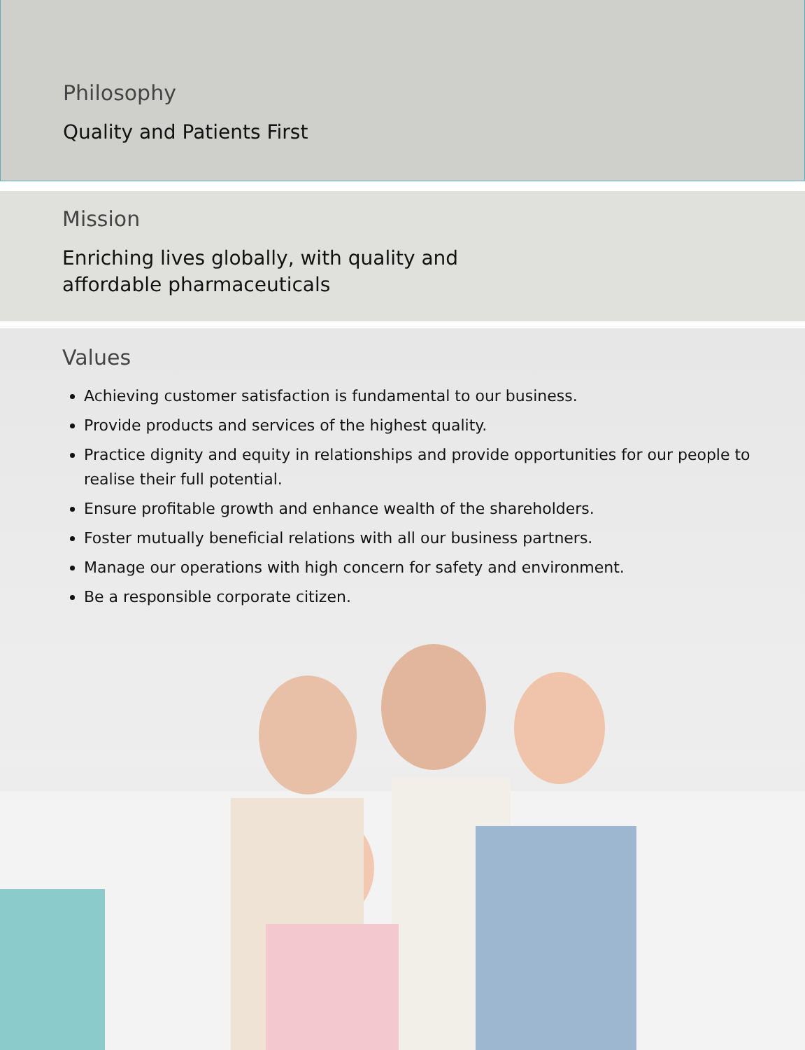Philosophy
Quality and Patients First
Mission
Enriching lives globally, with quality and
affordable pharmaceuticals
Values
Achieving customer satisfaction is fundamental to our business.
Provide products and services of the highest quality.
Practice dignity and equity in relationships and provide opportunities for our people to realise their full potential.
Ensure profitable growth and enhance wealth of the shareholders.
Foster mutually beneficial relations with all our business partners.
Manage our operations with high concern for safety and environment.
Be a responsible corporate citizen.